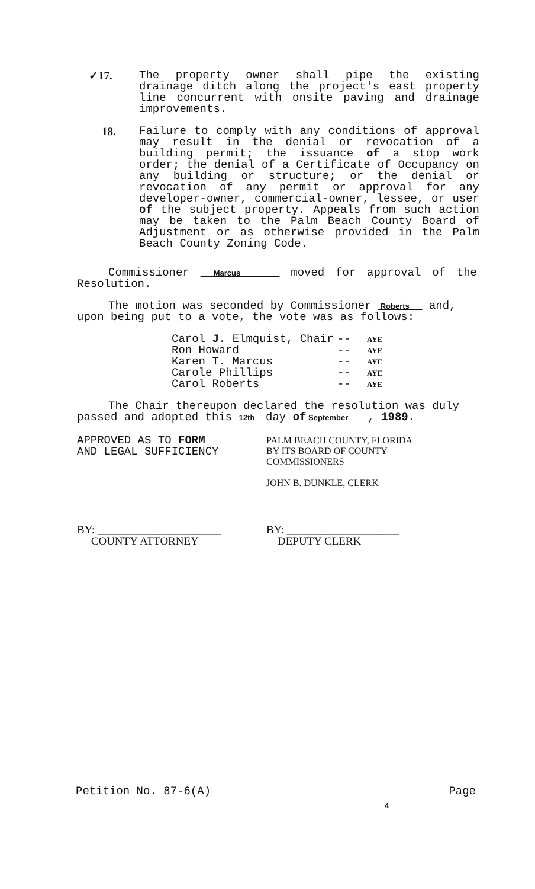✓17. The property owner shall pipe the existing drainage ditch along the project's east property line concurrent with onsite paving and drainage improvements.
18. Failure to comply with any conditions of approval may result in the denial or revocation of a building permit; the issuance of a stop work order; the denial of a Certificate of Occupancy on any building or structure; or the denial or revocation of any permit or approval for any developer-owner, commercial-owner, lessee, or user of the subject property. Appeals from such action may be taken to the Palm Beach County Board of Adjustment or as otherwise provided in the Palm Beach County Zoning Code.
Commissioner Marcus moved for approval of the Resolution.
The motion was seconded by Commissioner Roberts and, upon being put to a vote, the vote was as follows:
Carol J. Elmquist, Chair -- AYE Ron Howard -- AYE Karen T. Marcus -- AYE Carole Phillips -- AYE Carol Roberts -- AYE
The Chair thereupon declared the resolution was duly passed and adopted this 12th day of September , 1989.
APPROVED AS TO FORM
AND LEGAL SUFFICIENCY
PALM BEACH COUNTY, FLORIDA
BY ITS BOARD OF COUNTY
COMMISSIONERS
JOHN B. DUNKLE, CLERK
BY: ______________________
COUNTY ATTORNEY
BY: ____________________
DEPUTY CLERK
Petition No. 87-6(A) Page
4